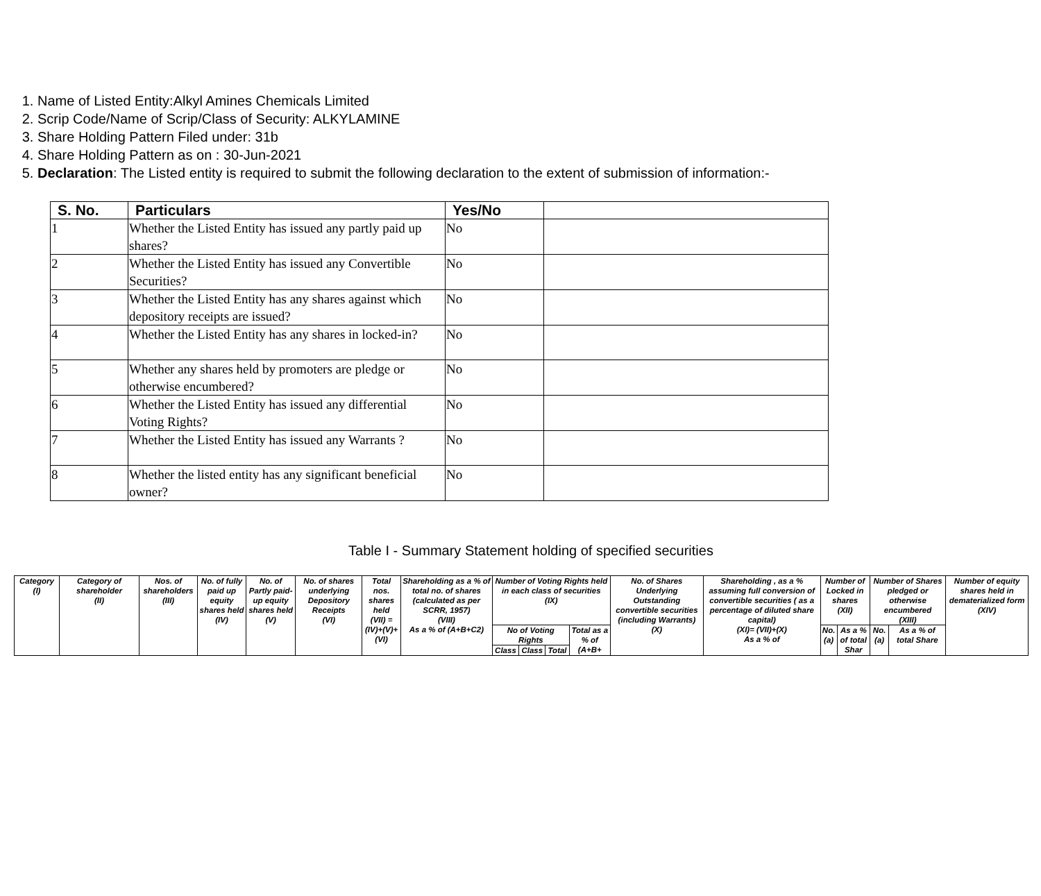1. Name of Listed Entity:Alkyl Amines Chemicals Limited
2. Scrip Code/Name of Scrip/Class of Security: ALKYLAMINE
3. Share Holding Pattern Filed under: 31b
4. Share Holding Pattern as on : 30-Jun-2021
5. Declaration: The Listed entity is required to submit the following declaration to the extent of submission of information:-
| S. No. | Particulars | Yes/No | |
| --- | --- | --- | --- |
| 1 | Whether the Listed Entity has issued any partly paid up shares? | No | |
| 2 | Whether the Listed Entity has issued any Convertible Securities? | No | |
| 3 | Whether the Listed Entity has any shares against which depository receipts are issued? | No | |
| 4 | Whether the Listed Entity has any shares in locked-in? | No | |
| 5 | Whether any shares held by promoters are pledge or otherwise encumbered? | No | |
| 6 | Whether the Listed Entity has issued any differential Voting Rights? | No | |
| 7 | Whether the Listed Entity has issued any Warrants ? | No | |
| 8 | Whether the listed entity has any significant beneficial owner? | No | |
Table I - Summary Statement holding of specified securities
| Category (I) | Category of shareholder (II) | Nos. of shareholders (III) | No. of fully paid up equity shares held (IV) | No. of Partly paid-up equity shares held (V) | No. of shares underlying Depository Receipts (VI) | Total nos. shares held (VII) = (IV)+(V)+ (VI) | Shareholding as a % of total no. of shares (calculated as per SCRR, 1957) (VIII) As a % of (A+B+C2) | Number of Voting Rights held in each class of securities (IX) | | | | No. of Shares Underlying Outstanding convertible securities (including Warrants) (X) | Shareholding , as a % assuming full conversion of convertible securities ( as a percentage of diluted share capital) (XI)= (VII)+(X) As a % of | Number of Locked in shares (XII) | | Number of Shares pledged or otherwise encumbered (XIII) | | Number of equity shares held in dematerialized form (XIV) |
| | | | | | | | | No of Voting Rights | | | Total as a % of (A+B+ | | | No. (a) | As a % of total Shar | No. (a) | As a % of total Share | |
| | | | | | | | | Class | Class | Total | | | | | | | | |